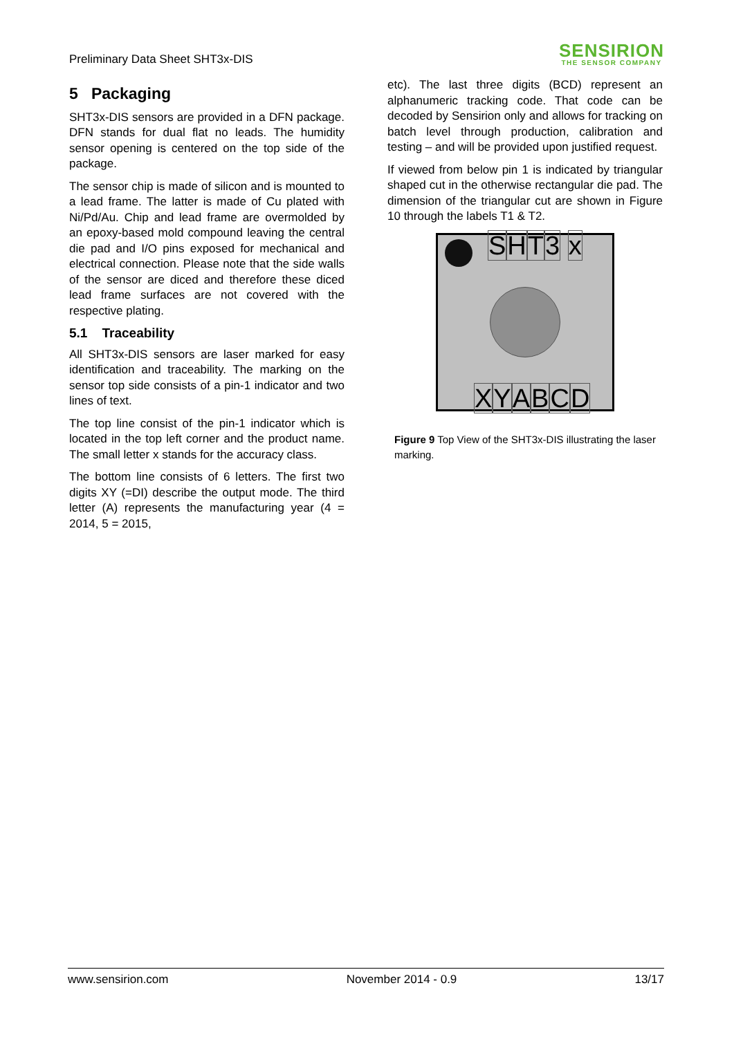Preliminary Data Sheet SHT3x-DIS
SENSIRION
THE SENSOR COMPANY
5 Packaging
SHT3x-DIS sensors are provided in a DFN package. DFN stands for dual flat no leads. The humidity sensor opening is centered on the top side of the package.
The sensor chip is made of silicon and is mounted to a lead frame. The latter is made of Cu plated with Ni/Pd/Au. Chip and lead frame are overmolded by an epoxy-based mold compound leaving the central die pad and I/O pins exposed for mechanical and electrical connection. Please note that the side walls of the sensor are diced and therefore these diced lead frame surfaces are not covered with the respective plating.
5.1 Traceability
All SHT3x-DIS sensors are laser marked for easy identification and traceability. The marking on the sensor top side consists of a pin-1 indicator and two lines of text.
The top line consist of the pin-1 indicator which is located in the top left corner and the product name. The small letter x stands for the accuracy class.
The bottom line consists of 6 letters. The first two digits XY (=DI) describe the output mode. The third letter (A) represents the manufacturing year (4 = 2014, 5 = 2015,
etc). The last three digits (BCD) represent an alphanumeric tracking code. That code can be decoded by Sensirion only and allows for tracking on batch level through production, calibration and testing – and will be provided upon justified request.
If viewed from below pin 1 is indicated by triangular shaped cut in the otherwise rectangular die pad. The dimension of the triangular cut are shown in Figure 10 through the labels T1 & T2.
SHT 3 x
XYABCD
Figure 9 Top View of the SHT3x-DIS illustrating the laser marking.
www.sensirion.com November 2014 - 0.9 13/17